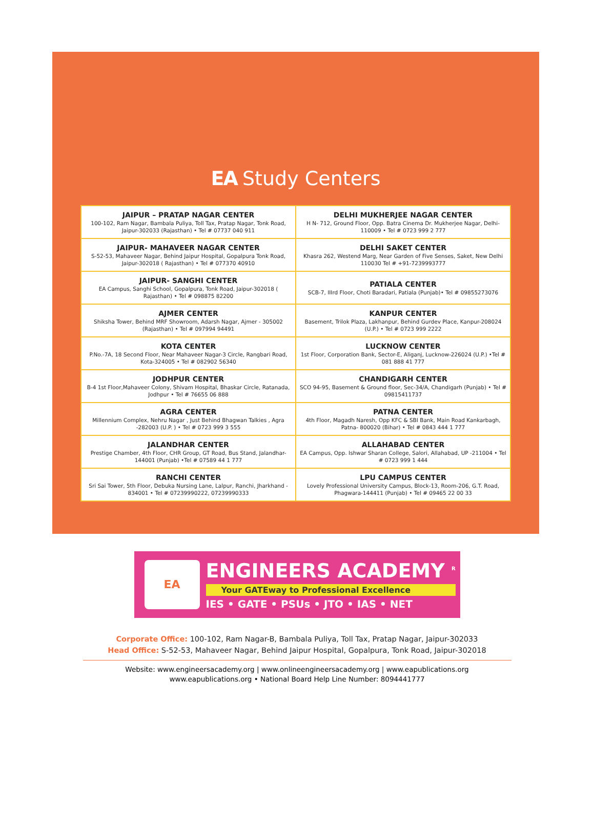EA Study Centers
| JAIPUR – PRATAP NAGAR CENTER 100-102, Ram Nagar, Bambala Puliya, Toll Tax, Pratap Nagar, Tonk Road, Jaipur-302033 (Rajasthan) • Tel # 07737 040 911 | DELHI MUKHERJEE NAGAR CENTER H N- 712, Ground Floor, Opp. Batra Cinema Dr. Mukherjee Nagar, Delhi-110009 • Tel # 0723 999 2 777 |
| JAIPUR- MAHAVEER NAGAR CENTER S-52-53, Mahaveer Nagar, Behind Jaipur Hospital, Gopalpura Tonk Road, Jaipur-302018 ( Rajasthan) • Tel # 077370 40910 | DELHI SAKET CENTER Khasra 262, Westend Marg, Near Garden of Five Senses, Saket, New Delhi 110030 Tel # +91-7239993777 |
| JAIPUR- SANGHI CENTER EA Campus, Sanghi School, Gopalpura, Tonk Road, Jaipur-302018 ( Rajasthan) • Tel # 098875 82200 | PATIALA CENTER SCB-7, IIIrd Floor, Choti Baradari, Patiala (Punjab)• Tel # 09855273076 |
| AJMER CENTER Shiksha Tower, Behind MRF Showroom, Adarsh Nagar, Ajmer - 305002 (Rajasthan) • Tel # 097994 94491 | KANPUR CENTER Basement, Trilok Plaza, Lakhanpur, Behind Gurdev Place, Kanpur-208024 (U.P.) • Tel # 0723 999 2222 |
| KOTA CENTER P.No.-7A, 18 Second Floor, Near Mahaveer Nagar-3 Circle, Rangbari Road, Kota-324005 • Tel # 082902 56340 | LUCKNOW CENTER 1st Floor, Corporation Bank, Sector-E, Aliganj, Lucknow-226024 (U.P.) •Tel # 081 888 41 777 |
| JODHPUR CENTER B-4 1st Floor,Mahaveer Colony, Shivam Hospital, Bhaskar Circle, Ratanada, Jodhpur • Tel # 76655 06 888 | CHANDIGARH CENTER SCO 94-95, Basement & Ground floor, Sec-34/A, Chandigarh (Punjab) • Tel # 09815411737 |
| AGRA CENTER Millennium Complex, Nehru Nagar , Just Behind Bhagwan Talkies , Agra -282003 (U.P. ) • Tel # 0723 999 3 555 | PATNA CENTER 4th Floor, Magadh Naresh, Opp KFC & SBI Bank, Main Road Kankarbagh, Patna- 800020 (Bihar) • Tel # 0843 444 1 777 |
| JALANDHAR CENTER Prestige Chamber, 4th Floor, CHR Group, GT Road, Bus Stand, Jalandhar- 144001 (Punjab) •Tel # 07589 44 1 777 | ALLAHABAD CENTER EA Campus, Opp. Ishwar Sharan College, Salori, Allahabad, UP -211004 • Tel # 0723 999 1 444 |
| RANCHI CENTER Sri Sai Tower, 5th Floor, Debuka Nursing Lane, Lalpur, Ranchi, Jharkhand - 834001 • Tel # 07239990222, 07239990333 | LPU CAMPUS CENTER Lovely Professional University Campus, Block-13, Room-206, G.T. Road, Phagwara-144411 (Punjab) • Tel # 09465 22 00 33 |
EA
ENGINEERS ACADEMY <sup>R</sup>
Your GATEway to Professional Excellence
IES • GATE • PSUs • JTO • IAS • NET
Corporate Office: 100-102, Ram Nagar-B, Bambala Puliya, Toll Tax, Pratap Nagar, Jaipur-302033
Head Office: S-52-53, Mahaveer Nagar, Behind Jaipur Hospital, Gopalpura, Tonk Road, Jaipur-302018
Website: www.engineersacademy.org | www.onlineengineersacademy.org | www.eapublications.org
www.eapublications.org • National Board Help Line Number: 8094441777